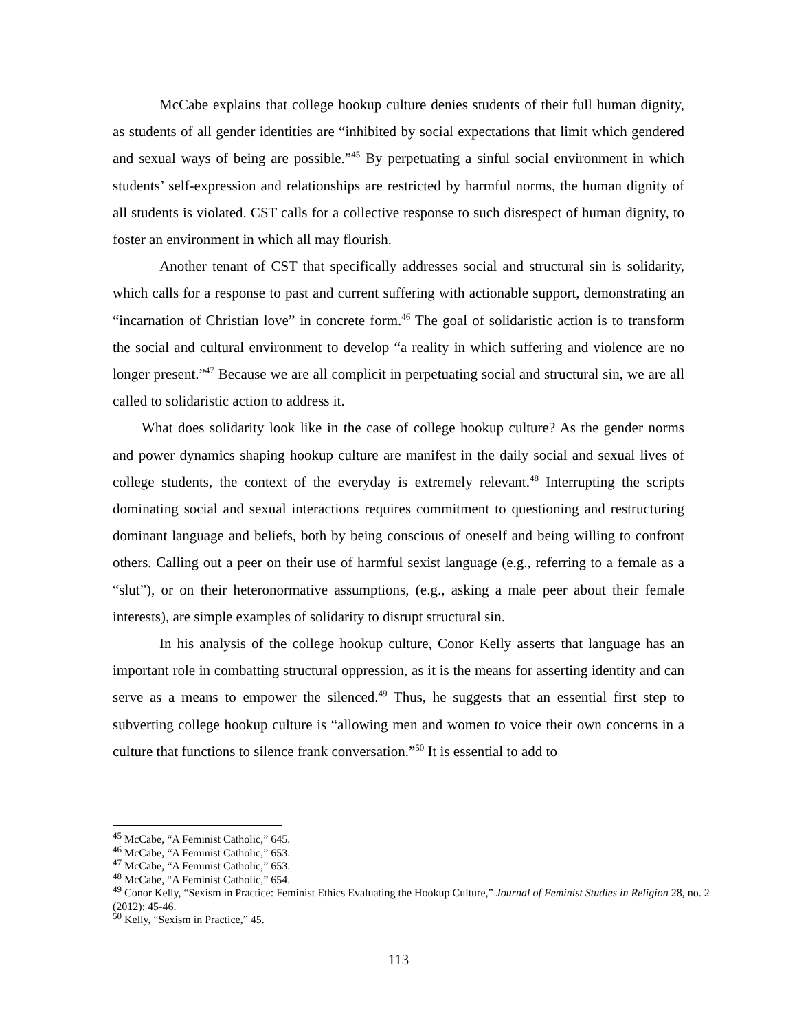McCabe explains that college hookup culture denies students of their full human dignity, as students of all gender identities are “inhibited by social expectations that limit which gendered and sexual ways of being are possible.”<sup>45</sup> By perpetuating a sinful social environment in which students’ self-expression and relationships are restricted by harmful norms, the human dignity of all students is violated. CST calls for a collective response to such disrespect of human dignity, to foster an environment in which all may flourish.
Another tenant of CST that specifically addresses social and structural sin is solidarity, which calls for a response to past and current suffering with actionable support, demonstrating an “incarnation of Christian love” in concrete form.<sup>46</sup> The goal of solidaristic action is to transform the social and cultural environment to develop “a reality in which suffering and violence are no longer present.”<sup>47</sup> Because we are all complicit in perpetuating social and structural sin, we are all called to solidaristic action to address it.
What does solidarity look like in the case of college hookup culture? As the gender norms and power dynamics shaping hookup culture are manifest in the daily social and sexual lives of college students, the context of the everyday is extremely relevant.<sup>48</sup> Interrupting the scripts dominating social and sexual interactions requires commitment to questioning and restructuring dominant language and beliefs, both by being conscious of oneself and being willing to confront others. Calling out a peer on their use of harmful sexist language (e.g., referring to a female as a “slut”), or on their heteronormative assumptions, (e.g., asking a male peer about their female interests), are simple examples of solidarity to disrupt structural sin.
In his analysis of the college hookup culture, Conor Kelly asserts that language has an important role in combatting structural oppression, as it is the means for asserting identity and can serve as a means to empower the silenced.<sup>49</sup> Thus, he suggests that an essential first step to subverting college hookup culture is “allowing men and women to voice their own concerns in a culture that functions to silence frank conversation.”<sup>50</sup> It is essential to add to
<sup>45</sup> McCabe, “A Feminist Catholic,” 645.
<sup>46</sup> McCabe, “A Feminist Catholic,” 653.
<sup>47</sup> McCabe, “A Feminist Catholic,” 653.
<sup>48</sup> McCabe, “A Feminist Catholic,” 654.
<sup>49</sup> Conor Kelly, “Sexism in Practice: Feminist Ethics Evaluating the Hookup Culture,” Journal of Feminist Studies in Religion 28, no. 2 (2012): 45-46.
<sup>50</sup> Kelly, “Sexism in Practice,” 45.
113